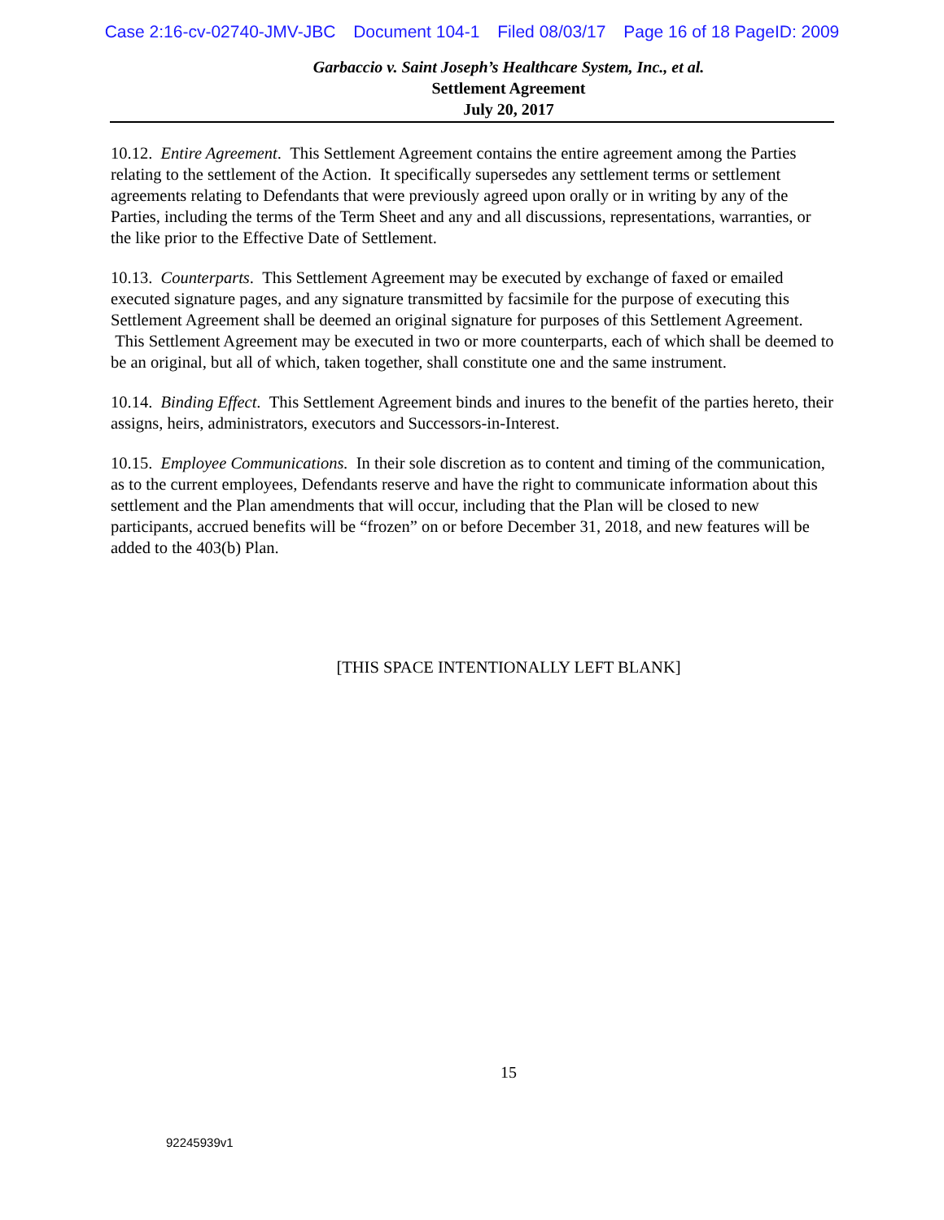Case 2:16-cv-02740-JMV-JBC Document 104-1 Filed 08/03/17 Page 16 of 18 PageID: 2009
Garbaccio v. Saint Joseph’s Healthcare System, Inc., et al.
Settlement Agreement
July 20, 2017
10.12. Entire Agreement. This Settlement Agreement contains the entire agreement among the Parties relating to the settlement of the Action. It specifically supersedes any settlement terms or settlement agreements relating to Defendants that were previously agreed upon orally or in writing by any of the Parties, including the terms of the Term Sheet and any and all discussions, representations, warranties, or the like prior to the Effective Date of Settlement.
10.13. Counterparts. This Settlement Agreement may be executed by exchange of faxed or emailed executed signature pages, and any signature transmitted by facsimile for the purpose of executing this Settlement Agreement shall be deemed an original signature for purposes of this Settlement Agreement. This Settlement Agreement may be executed in two or more counterparts, each of which shall be deemed to be an original, but all of which, taken together, shall constitute one and the same instrument.
10.14. Binding Effect. This Settlement Agreement binds and inures to the benefit of the parties hereto, their assigns, heirs, administrators, executors and Successors-in-Interest.
10.15. Employee Communications. In their sole discretion as to content and timing of the communication, as to the current employees, Defendants reserve and have the right to communicate information about this settlement and the Plan amendments that will occur, including that the Plan will be closed to new participants, accrued benefits will be “frozen” on or before December 31, 2018, and new features will be added to the 403(b) Plan.
[THIS SPACE INTENTIONALLY LEFT BLANK]
15
92245939v1